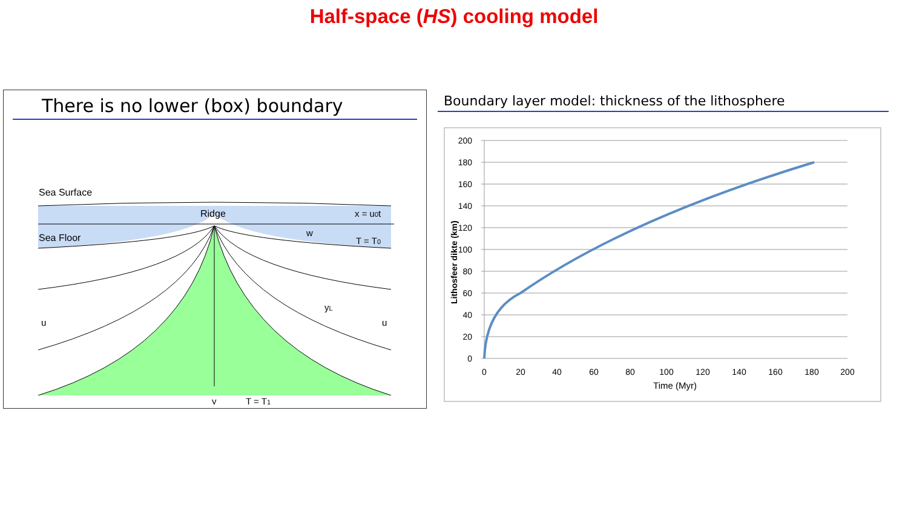Half-space (HS) cooling model
There is no lower (box) boundary
Sea Surface
Ridge
x = u0t
Sea Floor
w
T = T0
yL
u
u
y
T = T1
Boundary layer model: thickness of the lithosphere
200
180
160
140
120
100
80
60
40
20
0
0
20
40
60
80
100
120
140
160
180
200
Time (Myr)
Lithosfeer dikte (km)